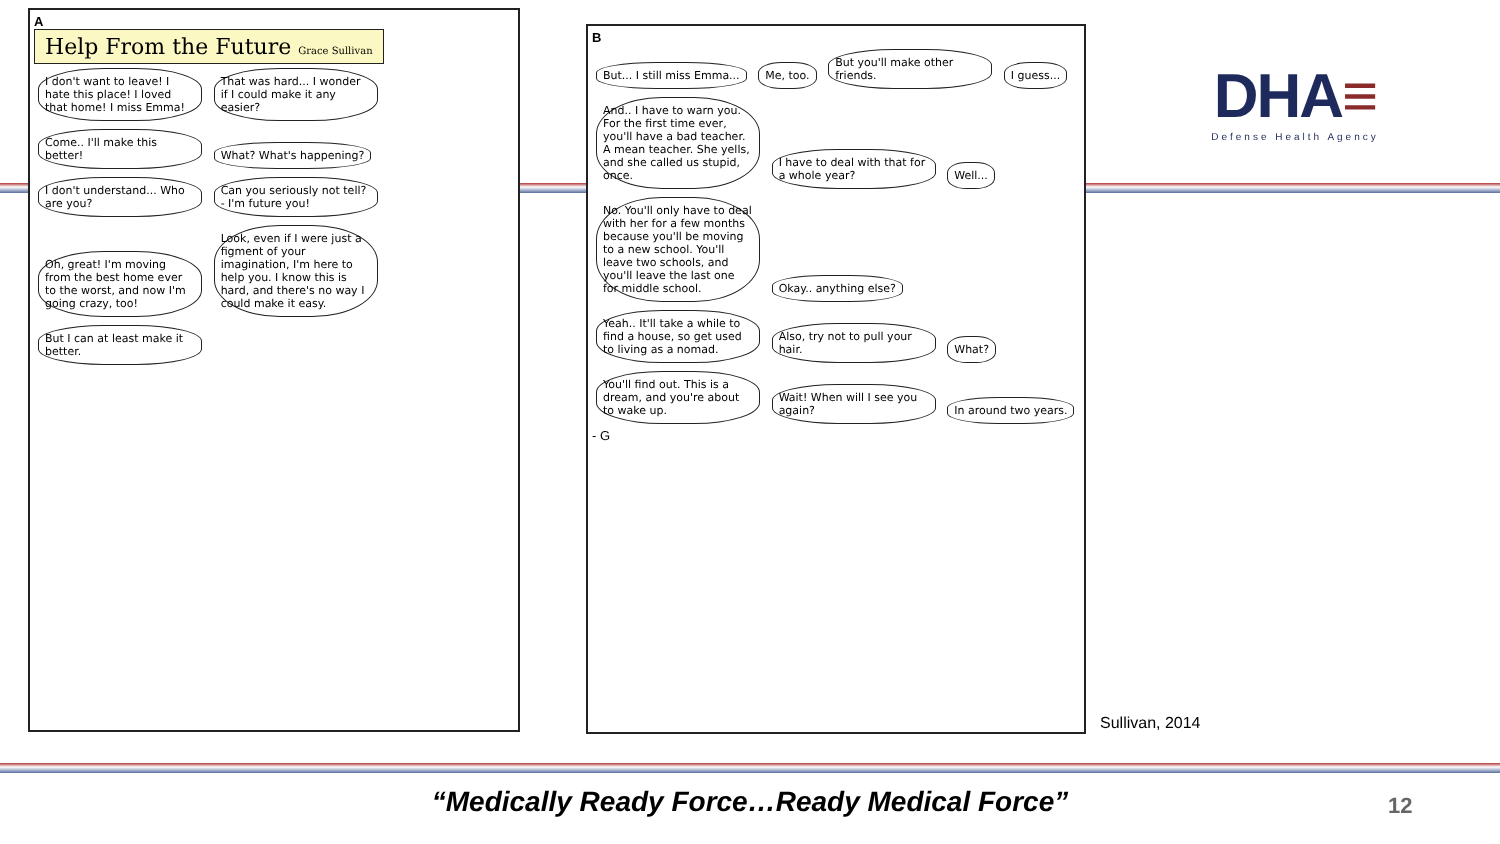A
Help From the Future Grace Sullivan
I don't want to leave! I hate this place! I loved that home! I miss Emma! That was hard... I wonder if I could make it any easier? Come.. I'll make this better! What? What's happening? I don't understand... Who are you? Can you seriously not tell? - I'm future you! Oh, great! I'm moving from the best home ever to the worst, and now I'm going crazy, too! Look, even if I were just a figment of your imagination, I'm here to help you. I know this is hard, and there's no way I could make it easy. But I can at least make it better.
B
But... I still miss Emma... Me, too. But you'll make other friends. I guess... And.. I have to warn you. For the first time ever, you'll have a bad teacher. A mean teacher. She yells, and she called us stupid, once. I have to deal with that for a whole year? Well... No. You'll only have to deal with her for a few months because you'll be moving to a new school. You'll leave two schools, and you'll leave the last one for middle school. Okay.. anything else? Yeah.. It'll take a while to find a house, so get used to living as a nomad. Also, try not to pull your hair. What? You'll find out. This is a dream, and you're about to wake up. Wait! When will I see you again? In around two years. - G
DHA≡
Defense Health Agency
Sullivan, 2014
“Medically Ready Force…Ready Medical Force” 12